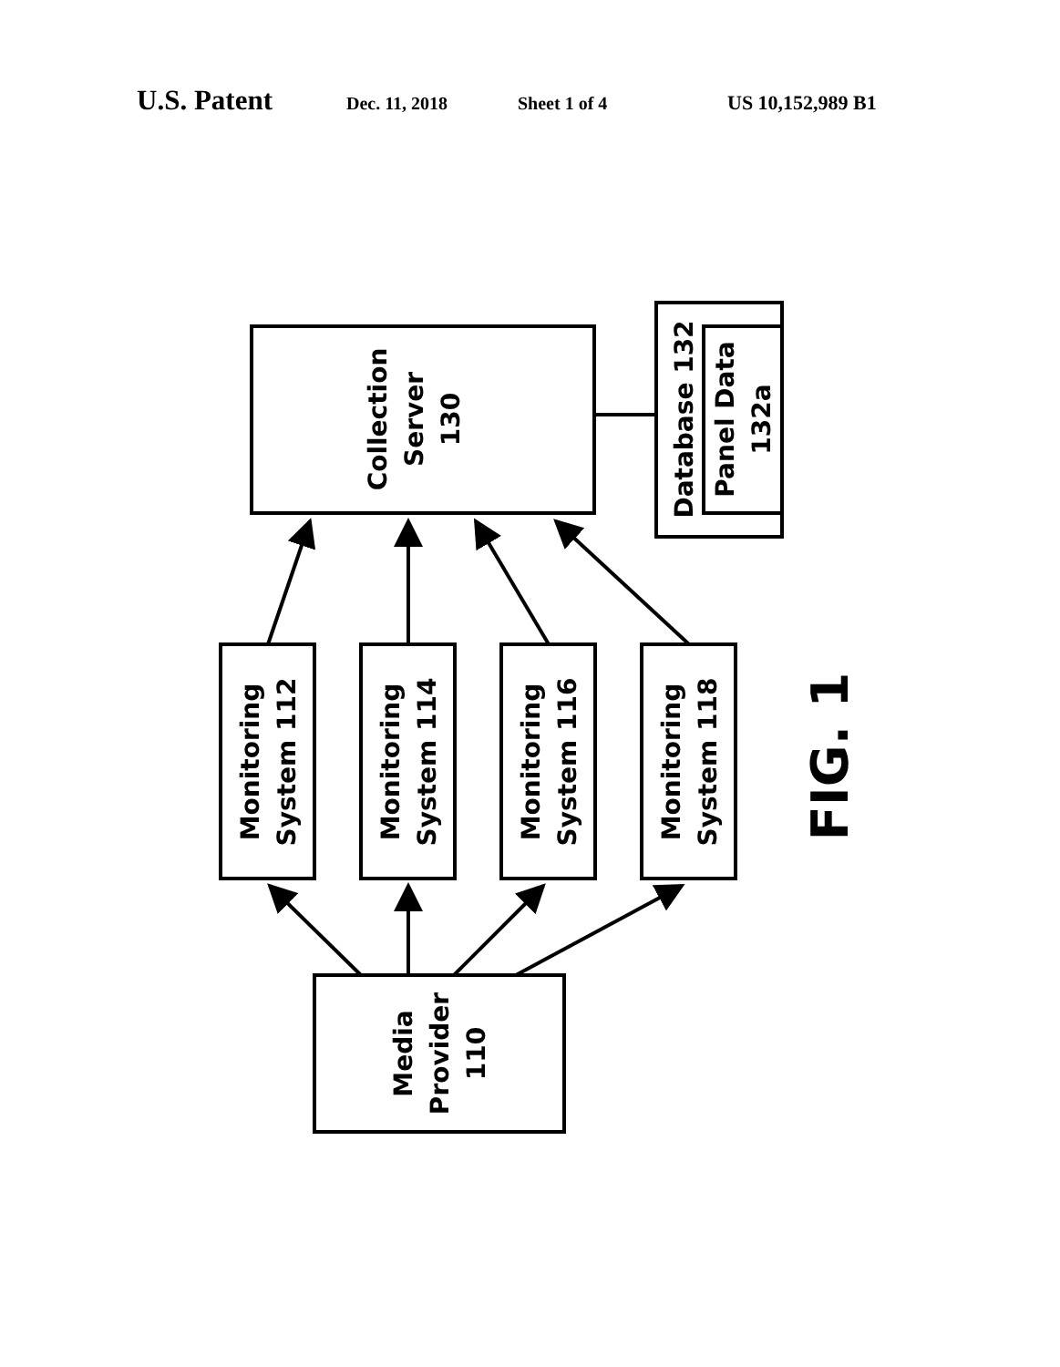U.S. Patent Dec. 11, 2018 Sheet 1 of 4 US 10,152,989 B1
Collection Server 130
Database 132
Panel Data 132a
Monitoring System 112
Monitoring System 114
Monitoring System 116
Monitoring System 118
Media Provider 110
FIG. 1